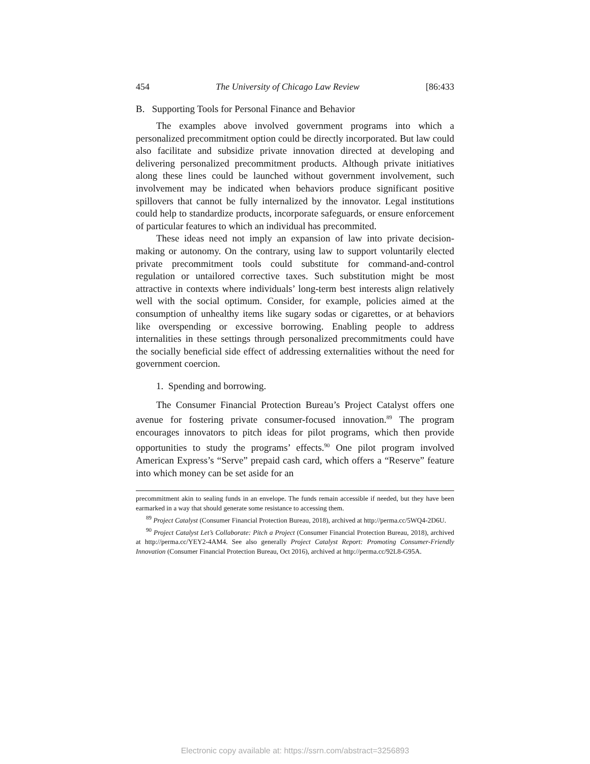454 The University of Chicago Law Review [86:433
B. Supporting Tools for Personal Finance and Behavior
The examples above involved government programs into which a personalized precommitment option could be directly incorporated. But law could also facilitate and subsidize private innovation directed at developing and delivering personalized precommitment products. Although private initiatives along these lines could be launched without government involvement, such involvement may be indicated when behaviors produce significant positive spillovers that cannot be fully internalized by the innovator. Legal institutions could help to standardize products, incorporate safeguards, or ensure enforcement of particular features to which an individual has precommited.
These ideas need not imply an expansion of law into private decision-making or autonomy. On the contrary, using law to support voluntarily elected private precommitment tools could substitute for command-and-control regulation or untailored corrective taxes. Such substitution might be most attractive in contexts where individuals’ long-term best interests align relatively well with the social optimum. Consider, for example, policies aimed at the consumption of unhealthy items like sugary sodas or cigarettes, or at behaviors like overspending or excessive borrowing. Enabling people to address internalities in these settings through personalized precommitments could have the socially beneficial side effect of addressing externalities without the need for government coercion.
1. Spending and borrowing.
The Consumer Financial Protection Bureau’s Project Catalyst offers one avenue for fostering private consumer-focused innovation.<sup>89</sup> The program encourages innovators to pitch ideas for pilot programs, which then provide opportunities to study the programs’ effects.<sup>90</sup> One pilot program involved American Express’s “Serve” prepaid cash card, which offers a “Reserve” feature into which money can be set aside for an
precommitment akin to sealing funds in an envelope. The funds remain accessible if needed, but they have been earmarked in a way that should generate some resistance to accessing them.
<sup>89</sup> Project Catalyst (Consumer Financial Protection Bureau, 2018), archived at http://perma.cc/5WQ4-2D6U.
<sup>90</sup> Project Catalyst Let’s Collaborate: Pitch a Project (Consumer Financial Protection Bureau, 2018), archived at http://perma.cc/YEY2-4AM4. See also generally Project Catalyst Report: Promoting Consumer-Friendly Innovation (Consumer Financial Protection Bureau, Oct 2016), archived at http://perma.cc/92L8-G95A.
Electronic copy available at: https://ssrn.com/abstract=3256893